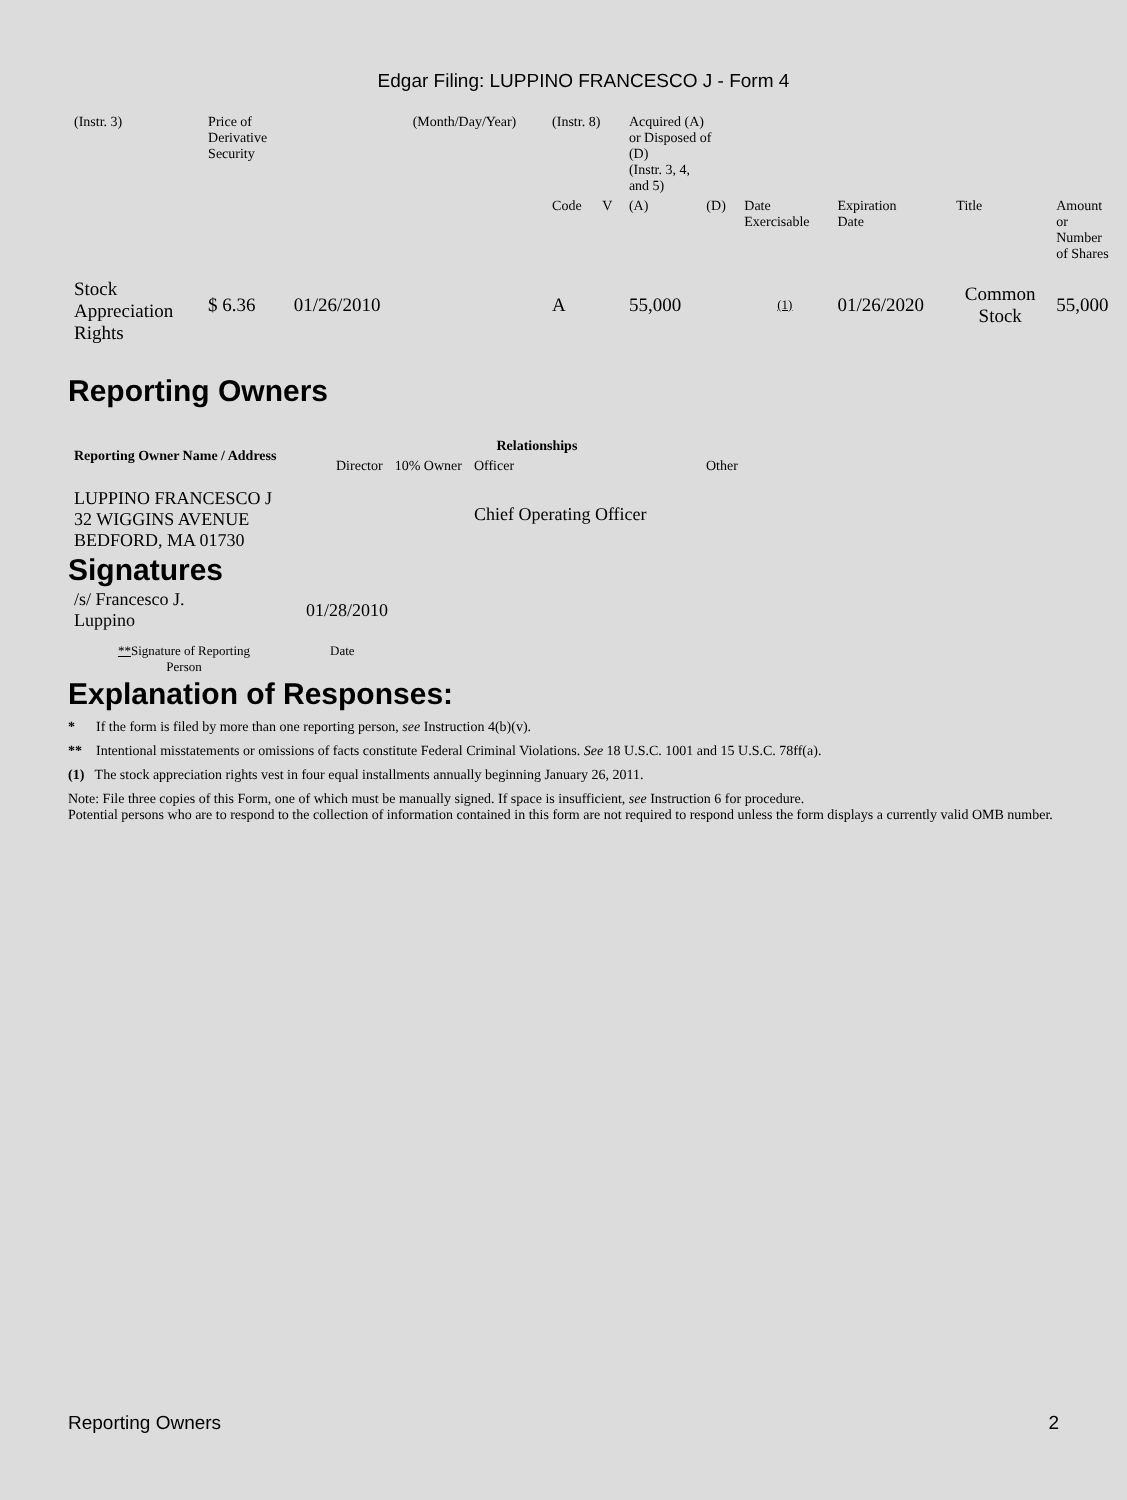Edgar Filing: LUPPINO FRANCESCO J - Form 4
| (Instr. 3) | Price of Derivative Security | | (Month/Day/Year) | (Instr. 8) | | Acquired (A) or Disposed of (D) (Instr. 3, 4, and 5) | | | | | |
| | | | | Code | V | (A) | (D) | Date Exercisable | Expiration Date | Title | Amount or Number of Shares |
| Stock Appreciation Rights | $ 6.36 | 01/26/2010 | | A | | 55,000 | | (1) | 01/26/2020 | Common Stock | 55,000 |
Reporting Owners
| Reporting Owner Name / Address | Relationships | | | |
| --- | --- | --- | --- | --- |
| | Director | 10% Owner | Officer | Other |
| LUPPINO FRANCESCO J 32 WIGGINS AVENUE BEDFORD, MA 01730 | | | Chief Operating Officer | |
Signatures
| /s/ Francesco J. Luppino | 01/28/2010 |
| ** Signature of Reporting Person | Date |
Explanation of Responses:
* If the form is filed by more than one reporting person, see Instruction 4(b)(v).
** Intentional misstatements or omissions of facts constitute Federal Criminal Violations. See 18 U.S.C. 1001 and 15 U.S.C. 78ff(a).
(1) The stock appreciation rights vest in four equal installments annually beginning January 26, 2011.
Note: File three copies of this Form, one of which must be manually signed. If space is insufficient, see Instruction 6 for procedure.
Potential persons who are to respond to the collection of information contained in this form are not required to respond unless the form displays a currently valid OMB number.
Reporting Owners 2